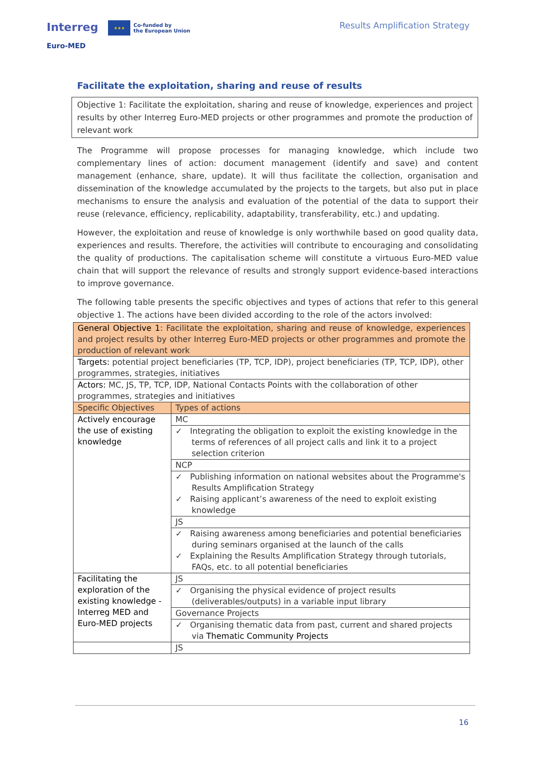Interreg ★★★ Co-funded by
the European Union
Euro-MED
Results Amplification Strategy
Facilitate the exploitation, sharing and reuse of results
Objective 1: Facilitate the exploitation, sharing and reuse of knowledge, experiences and project results by other Interreg Euro-MED projects or other programmes and promote the production of relevant work
The Programme will propose processes for managing knowledge, which include two complementary lines of action: document management (identify and save) and content management (enhance, share, update). It will thus facilitate the collection, organisation and dissemination of the knowledge accumulated by the projects to the targets, but also put in place mechanisms to ensure the analysis and evaluation of the potential of the data to support their reuse (relevance, efficiency, replicability, adaptability, transferability, etc.) and updating.
However, the exploitation and reuse of knowledge is only worthwhile based on good quality data, experiences and results. Therefore, the activities will contribute to encouraging and consolidating the quality of productions. The capitalisation scheme will constitute a virtuous Euro-MED value chain that will support the relevance of results and strongly support evidence-based interactions to improve governance.
The following table presents the specific objectives and types of actions that refer to this general objective 1. The actions have been divided according to the role of the actors involved:
| General Objective 1 : Facilitate the exploitation, sharing and reuse of knowledge, experiences and project results by other Interreg Euro-MED projects or other programmes and promote the production of relevant work | |
| Targets: potential project beneficiaries (TP, TCP, IDP), project beneficiaries (TP, TCP, IDP), other programmes, strategies, initiatives | |
| Actors: MC, JS, TP, TCP, IDP, National Contacts Points with the collaboration of other programmes, strategies and initiatives | |
| Specific Objectives | Types of actions |
| Actively encourage the use of existing knowledge | MC |
| | ✓ Integrating the obligation to exploit the existing knowledge in the terms of references of all project calls and link it to a project selection criterion |
| | NCP |
| | ✓ Publishing information on national websites about the Programme's Results Amplification Strategy ✓ Raising applicant’s awareness of the need to exploit existing knowledge |
| | JS |
| | ✓ Raising awareness among beneficiaries and potential beneficiaries during seminars organised at the launch of the calls ✓ Explaining the Results Amplification Strategy through tutorials, FAQs, etc. to all potential beneficiaries |
| Facilitating the exploration of the existing knowledge - Interreg MED and Euro-MED projects | JS |
| | ✓ Organising the physical evidence of project results (deliverables/outputs) in a variable input library |
| | Governance Projects |
| | ✓ Organising thematic data from past, current and shared projects via Thematic Community Projects |
| | JS |
16